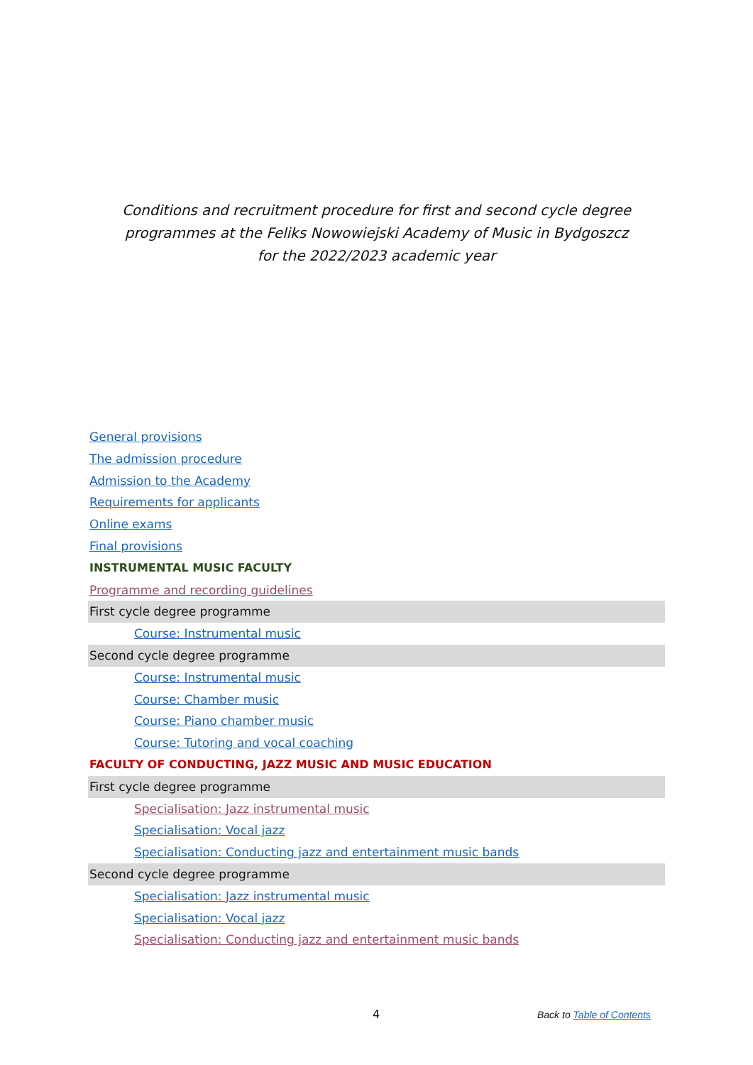Conditions and recruitment procedure for first and second cycle degree
programmes at the Feliks Nowowiejski Academy of Music in Bydgoszcz
for the 2022/2023 academic year
General provisions
The admission procedure
Admission to the Academy
Requirements for applicants
Online exams
Final provisions
INSTRUMENTAL MUSIC FACULTY
Programme and recording guidelines
First cycle degree programme
Course: Instrumental music
Second cycle degree programme
Course: Instrumental music
Course: Chamber music
Course: Piano chamber music
Course: Tutoring and vocal coaching
FACULTY OF CONDUCTING, JAZZ MUSIC AND MUSIC EDUCATION
First cycle degree programme
Specialisation: Jazz instrumental music
Specialisation: Vocal jazz
Specialisation: Conducting jazz and entertainment music bands
Second cycle degree programme
Specialisation: Jazz instrumental music
Specialisation: Vocal jazz
Specialisation: Conducting jazz and entertainment music bands
4 Back to Table of Contents